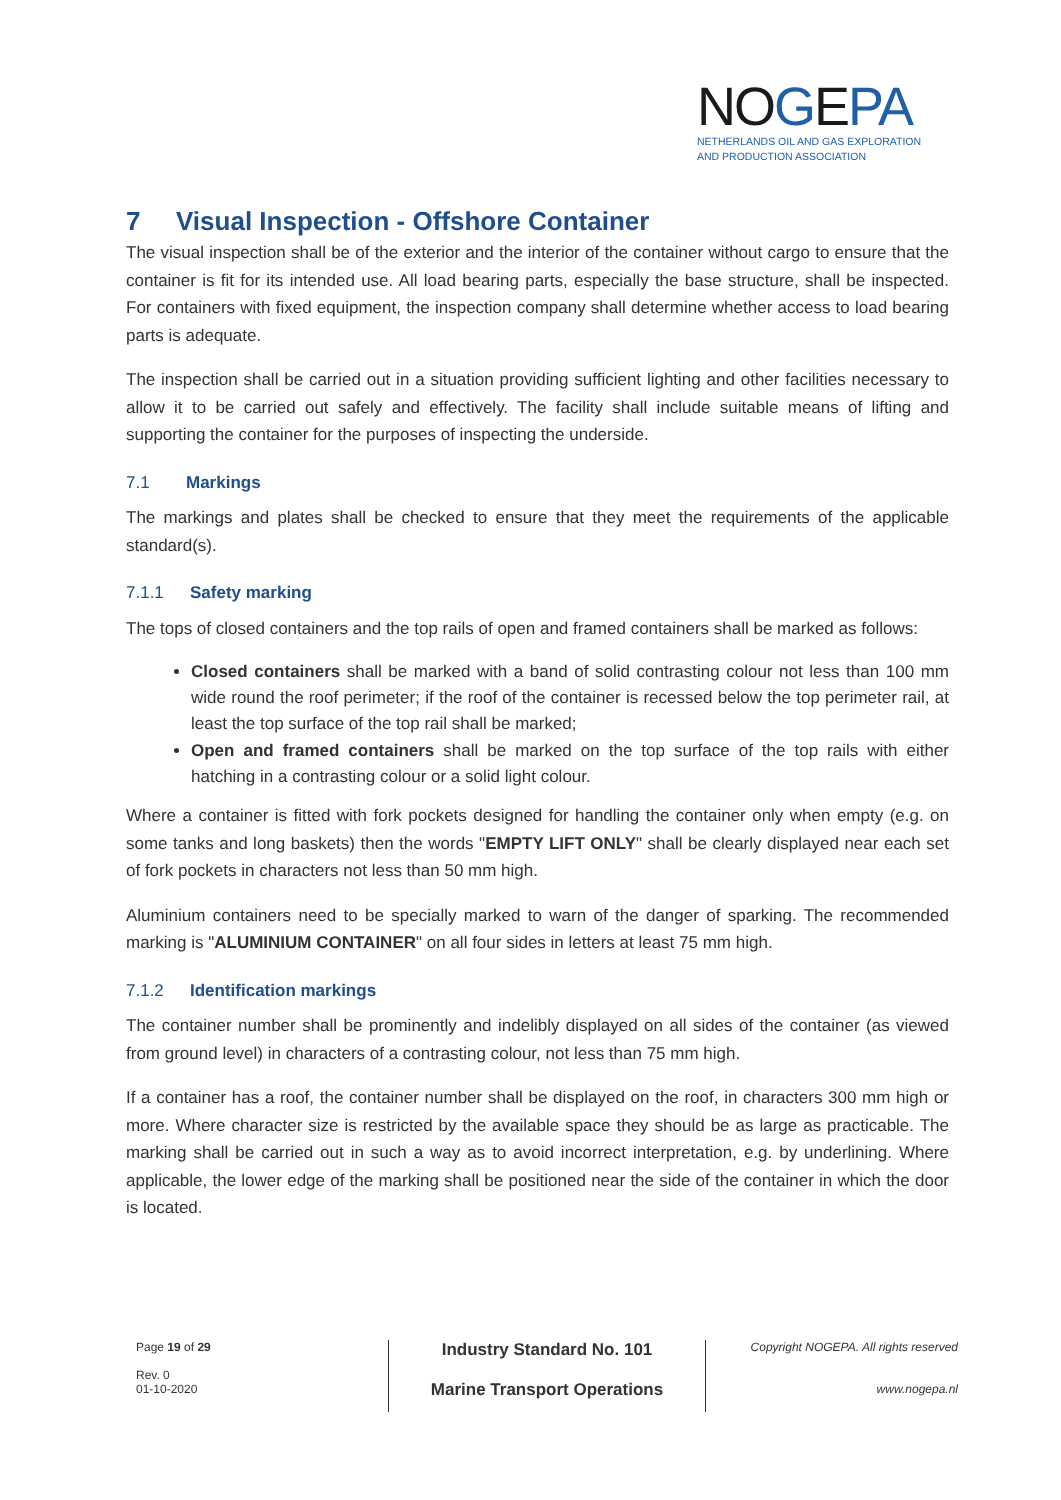NOGEPA
NETHERLANDS OIL AND GAS EXPLORATION
AND PRODUCTION ASSOCIATION
7 Visual Inspection - Offshore Container
The visual inspection shall be of the exterior and the interior of the container without cargo to ensure that the container is fit for its intended use. All load bearing parts, especially the base structure, shall be inspected. For containers with fixed equipment, the inspection company shall determine whether access to load bearing parts is adequate.
The inspection shall be carried out in a situation providing sufficient lighting and other facilities necessary to allow it to be carried out safely and effectively. The facility shall include suitable means of lifting and supporting the container for the purposes of inspecting the underside.
7.1 Markings
The markings and plates shall be checked to ensure that they meet the requirements of the applicable standard(s).
7.1.1 Safety marking
The tops of closed containers and the top rails of open and framed containers shall be marked as follows:
Closed containers shall be marked with a band of solid contrasting colour not less than 100 mm wide round the roof perimeter; if the roof of the container is recessed below the top perimeter rail, at least the top surface of the top rail shall be marked;
Open and framed containers shall be marked on the top surface of the top rails with either hatching in a contrasting colour or a solid light colour.
Where a container is fitted with fork pockets designed for handling the container only when empty (e.g. on some tanks and long baskets) then the words "EMPTY LIFT ONLY" shall be clearly displayed near each set of fork pockets in characters not less than 50 mm high.
Aluminium containers need to be specially marked to warn of the danger of sparking. The recommended marking is "ALUMINIUM CONTAINER" on all four sides in letters at least 75 mm high.
7.1.2 Identification markings
The container number shall be prominently and indelibly displayed on all sides of the container (as viewed from ground level) in characters of a contrasting colour, not less than 75 mm high.
If a container has a roof, the container number shall be displayed on the roof, in characters 300 mm high or more. Where character size is restricted by the available space they should be as large as practicable. The marking shall be carried out in such a way as to avoid incorrect interpretation, e.g. by underlining. Where applicable, the lower edge of the marking shall be positioned near the side of the container in which the door is located.
Page 19 of 29
Rev. 0
01-10-2020
Industry Standard No. 101
Marine Transport Operations
Copyright NOGEPA. All rights reserved
www.nogepa.nl